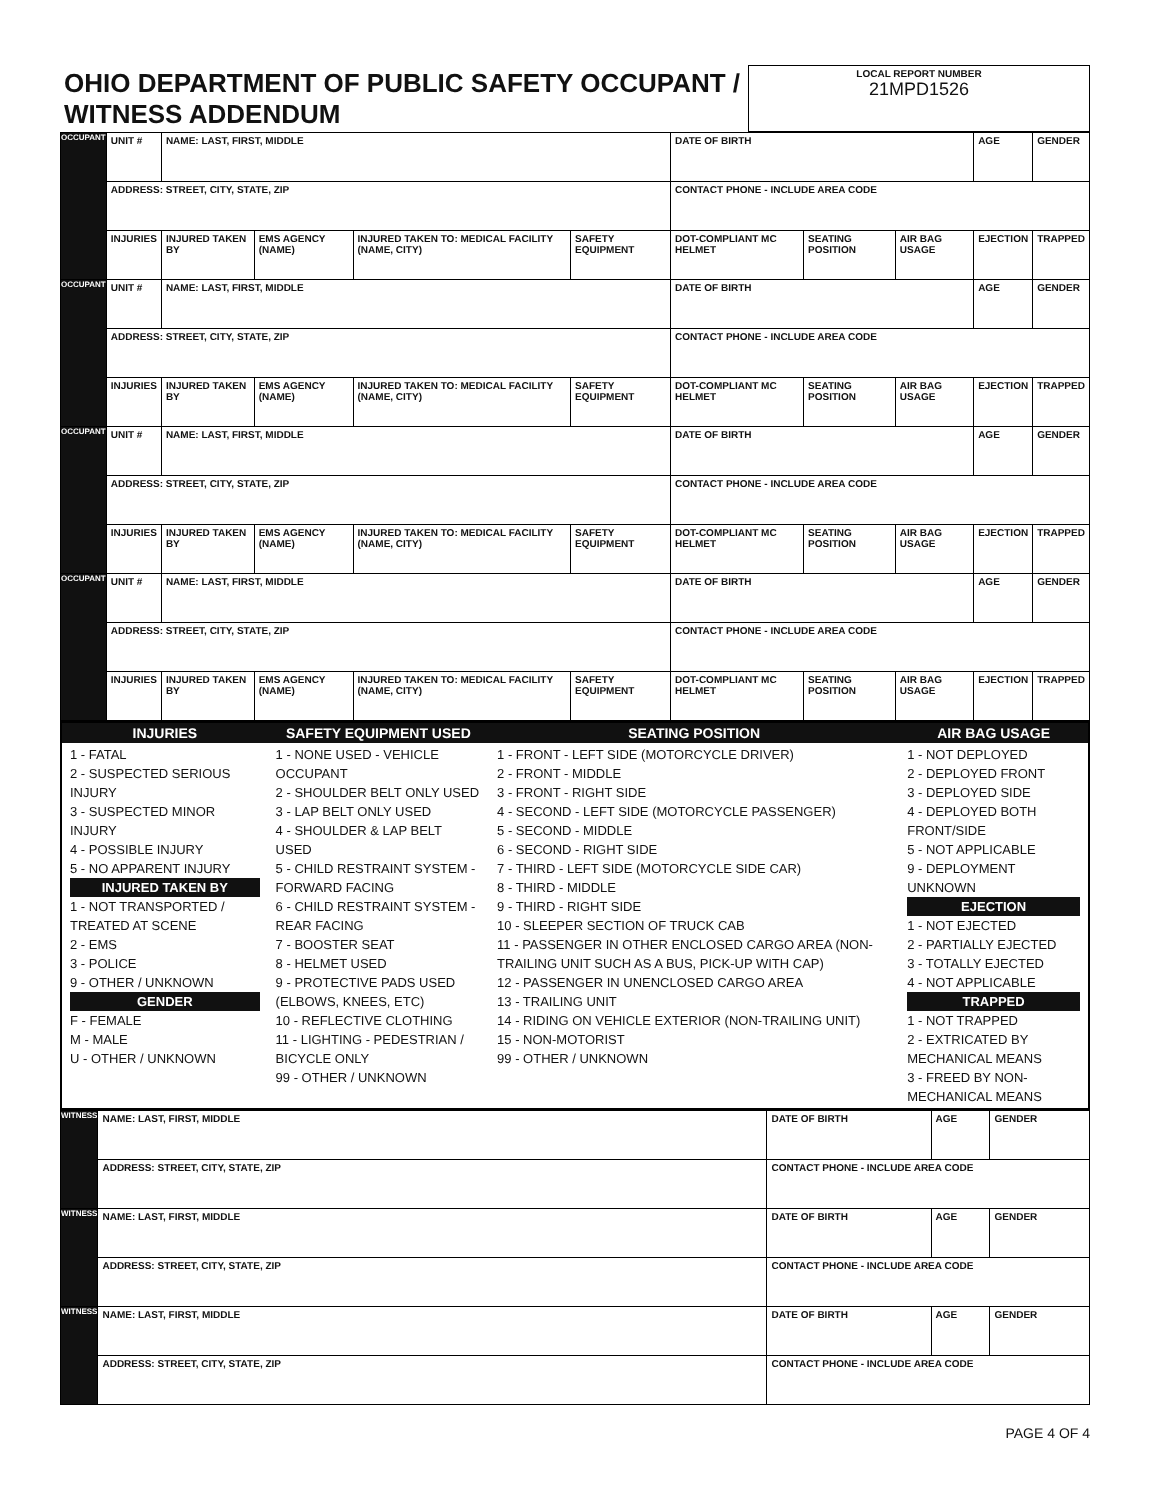| OHIO DEPARTMENT OF PUBLIC SAFETY OCCUPANT / WITNESS ADDENDUM | LOCAL REPORT NUMBER 21MPD1526 |
| OCCUPANT | UNIT # | NAME: LAST, FIRST, MIDDLE | | | | DATE OF BIRTH | | | AGE | GENDER |
| | ADDRESS: STREET, CITY, STATE, ZIP | | | | | CONTACT PHONE - INCLUDE AREA CODE | | | | |
| | INJURIES | INJURED TAKEN BY | EMS AGENCY (NAME) | INJURED TAKEN TO: MEDICAL FACILITY (NAME, CITY) | SAFETY EQUIPMENT | DOT-COMPLIANT MC HELMET | SEATING POSITION | AIR BAG USAGE | EJECTION | TRAPPED |
| OCCUPANT | UNIT # | NAME: LAST, FIRST, MIDDLE | | | | DATE OF BIRTH | | | AGE | GENDER |
| | ADDRESS: STREET, CITY, STATE, ZIP | | | | | CONTACT PHONE - INCLUDE AREA CODE | | | | |
| | INJURIES | INJURED TAKEN BY | EMS AGENCY (NAME) | INJURED TAKEN TO: MEDICAL FACILITY (NAME, CITY) | SAFETY EQUIPMENT | DOT-COMPLIANT MC HELMET | SEATING POSITION | AIR BAG USAGE | EJECTION | TRAPPED |
| OCCUPANT | UNIT # | NAME: LAST, FIRST, MIDDLE | | | | DATE OF BIRTH | | | AGE | GENDER |
| | ADDRESS: STREET, CITY, STATE, ZIP | | | | | CONTACT PHONE - INCLUDE AREA CODE | | | | |
| | INJURIES | INJURED TAKEN BY | EMS AGENCY (NAME) | INJURED TAKEN TO: MEDICAL FACILITY (NAME, CITY) | SAFETY EQUIPMENT | DOT-COMPLIANT MC HELMET | SEATING POSITION | AIR BAG USAGE | EJECTION | TRAPPED |
| OCCUPANT | UNIT # | NAME: LAST, FIRST, MIDDLE | | | | DATE OF BIRTH | | | AGE | GENDER |
| | ADDRESS: STREET, CITY, STATE, ZIP | | | | | CONTACT PHONE - INCLUDE AREA CODE | | | | |
| | INJURIES | INJURED TAKEN BY | EMS AGENCY (NAME) | INJURED TAKEN TO: MEDICAL FACILITY (NAME, CITY) | SAFETY EQUIPMENT | DOT-COMPLIANT MC HELMET | SEATING POSITION | AIR BAG USAGE | EJECTION | TRAPPED |
| INJURIES | SAFETY EQUIPMENT USED | SEATING POSITION | AIR BAG USAGE |
| --- | --- | --- | --- |
| 1 - FATAL 2 - SUSPECTED SERIOUS INJURY 3 - SUSPECTED MINOR INJURY 4 - POSSIBLE INJURY 5 - NO APPARENT INJURY INJURED TAKEN BY 1 - NOT TRANSPORTED / TREATED AT SCENE 2 - EMS 3 - POLICE 9 - OTHER / UNKNOWN GENDER F - FEMALE M - MALE U - OTHER / UNKNOWN | 1 - NONE USED - VEHICLE OCCUPANT 2 - SHOULDER BELT ONLY USED 3 - LAP BELT ONLY USED 4 - SHOULDER & LAP BELT USED 5 - CHILD RESTRAINT SYSTEM - FORWARD FACING 6 - CHILD RESTRAINT SYSTEM - REAR FACING 7 - BOOSTER SEAT 8 - HELMET USED 9 - PROTECTIVE PADS USED (ELBOWS, KNEES, ETC) 10 - REFLECTIVE CLOTHING 11 - LIGHTING - PEDESTRIAN / BICYCLE ONLY 99 - OTHER / UNKNOWN | 1 - FRONT - LEFT SIDE (MOTORCYCLE DRIVER) 2 - FRONT - MIDDLE 3 - FRONT - RIGHT SIDE 4 - SECOND - LEFT SIDE (MOTORCYCLE PASSENGER) 5 - SECOND - MIDDLE 6 - SECOND - RIGHT SIDE 7 - THIRD - LEFT SIDE (MOTORCYCLE SIDE CAR) 8 - THIRD - MIDDLE 9 - THIRD - RIGHT SIDE 10 - SLEEPER SECTION OF TRUCK CAB 11 - PASSENGER IN OTHER ENCLOSED CARGO AREA (NON-TRAILING UNIT SUCH AS A BUS, PICK-UP WITH CAP) 12 - PASSENGER IN UNENCLOSED CARGO AREA 13 - TRAILING UNIT 14 - RIDING ON VEHICLE EXTERIOR (NON-TRAILING UNIT) 15 - NON-MOTORIST 99 - OTHER / UNKNOWN | 1 - NOT DEPLOYED 2 - DEPLOYED FRONT 3 - DEPLOYED SIDE 4 - DEPLOYED BOTH FRONT/SIDE 5 - NOT APPLICABLE 9 - DEPLOYMENT UNKNOWN EJECTION 1 - NOT EJECTED 2 - PARTIALLY EJECTED 3 - TOTALLY EJECTED 4 - NOT APPLICABLE TRAPPED 1 - NOT TRAPPED 2 - EXTRICATED BY MECHANICAL MEANS 3 - FREED BY NON-MECHANICAL MEANS |
| WITNESS | NAME: LAST, FIRST, MIDDLE | DATE OF BIRTH | AGE | GENDER |
| | ADDRESS: STREET, CITY, STATE, ZIP | CONTACT PHONE - INCLUDE AREA CODE | | |
| WITNESS | NAME: LAST, FIRST, MIDDLE | DATE OF BIRTH | AGE | GENDER |
| | ADDRESS: STREET, CITY, STATE, ZIP | CONTACT PHONE - INCLUDE AREA CODE | | |
| WITNESS | NAME: LAST, FIRST, MIDDLE | DATE OF BIRTH | AGE | GENDER |
| | ADDRESS: STREET, CITY, STATE, ZIP | CONTACT PHONE - INCLUDE AREA CODE | | |
PAGE 4 OF 4